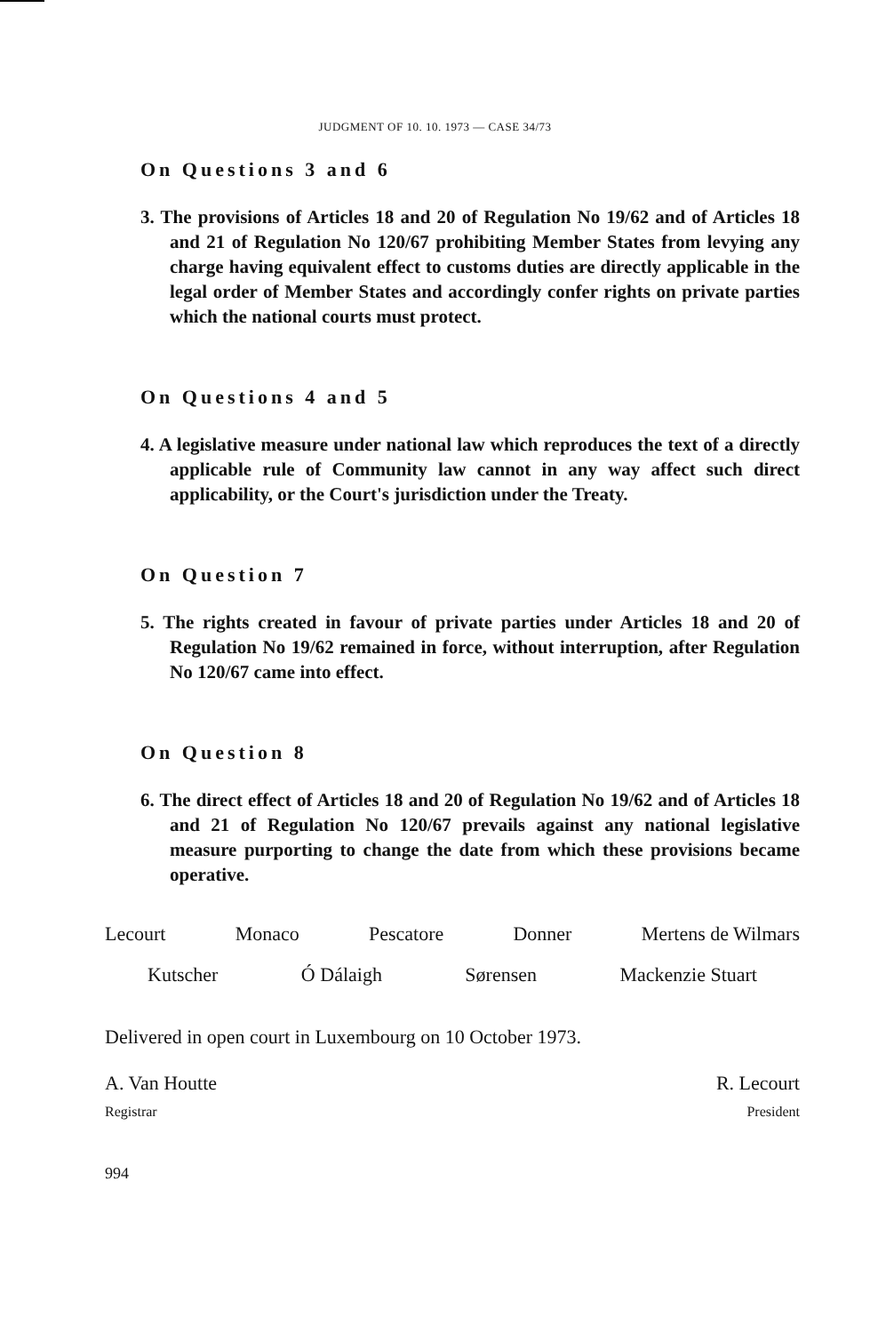JUDGMENT OF 10. 10. 1973 — CASE 34/73
On Questions 3 and 6
3. The provisions of Articles 18 and 20 of Regulation No 19/62 and of Articles 18 and 21 of Regulation No 120/67 prohibiting Member States from levying any charge having equivalent effect to customs duties are directly applicable in the legal order of Member States and accordingly confer rights on private parties which the national courts must protect.
On Questions 4 and 5
4. A legislative measure under national law which reproduces the text of a directly applicable rule of Community law cannot in any way affect such direct applicability, or the Court's jurisdiction under the Treaty.
On Question 7
5. The rights created in favour of private parties under Articles 18 and 20 of Regulation No 19/62 remained in force, without interruption, after Regulation No 120/67 came into effect.
On Question 8
6. The direct effect of Articles 18 and 20 of Regulation No 19/62 and of Articles 18 and 21 of Regulation No 120/67 prevails against any national legislative measure purporting to change the date from which these provisions became operative.
Lecourt Monaco Pescatore Donner Mertens de Wilmars
Kutscher Ó Dálaigh Sørensen Mackenzie Stuart
Delivered in open court in Luxembourg on 10 October 1973.
A. Van Houtte R. Lecourt
Registrar President
994